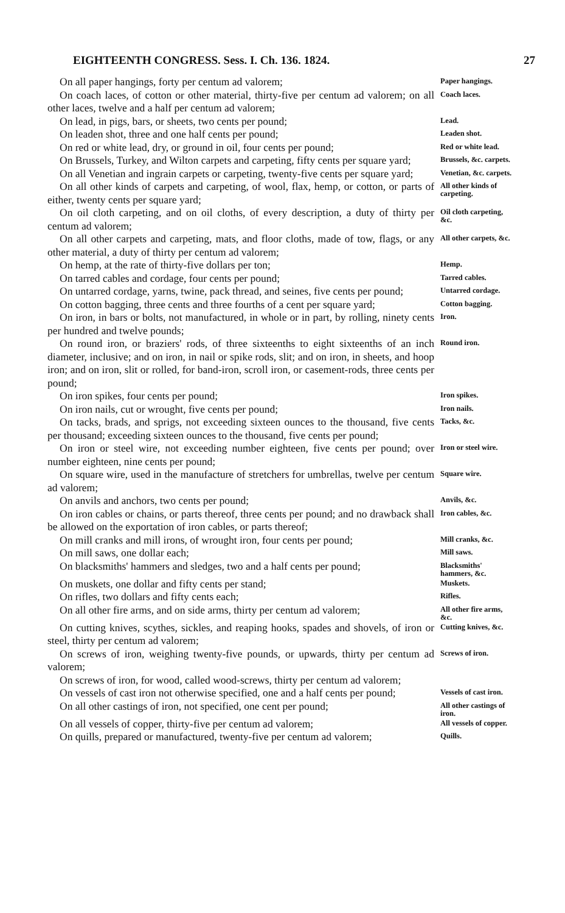EIGHTEENTH CONGRESS. Sess. I. Ch. 136. 1824. 27
On all paper hangings, forty per centum ad valorem;
Paper hangings.
On coach laces, of cotton or other material, thirty-five per centum ad valorem; on all other laces, twelve and a half per centum ad valorem;
Coach laces.
On lead, in pigs, bars, or sheets, two cents per pound;
Lead.
On leaden shot, three and one half cents per pound;
Leaden shot.
On red or white lead, dry, or ground in oil, four cents per pound;
Red or white lead.
On Brussels, Turkey, and Wilton carpets and carpeting, fifty cents per square yard;
Brussels, &c. carpets.
On all Venetian and ingrain carpets or carpeting, twenty-five cents per square yard;
Venetian, &c. carpets.
On all other kinds of carpets and carpeting, of wool, flax, hemp, or cotton, or parts of either, twenty cents per square yard;
All other kinds of carpeting.
On oil cloth carpeting, and on oil cloths, of every description, a duty of thirty per centum ad valorem;
Oil cloth carpeting, &c.
On all other carpets and carpeting, mats, and floor cloths, made of tow, flags, or any other material, a duty of thirty per centum ad valorem;
All other carpets, &c.
On hemp, at the rate of thirty-five dollars per ton;
Hemp.
On tarred cables and cordage, four cents per pound;
Tarred cables.
On untarred cordage, yarns, twine, pack thread, and seines, five cents per pound;
Untarred cordage.
On cotton bagging, three cents and three fourths of a cent per square yard;
Cotton bagging.
On iron, in bars or bolts, not manufactured, in whole or in part, by rolling, ninety cents per hundred and twelve pounds;
Iron.
On round iron, or braziers' rods, of three sixteenths to eight sixteenths of an inch diameter, inclusive; and on iron, in nail or spike rods, slit; and on iron, in sheets, and hoop iron; and on iron, slit or rolled, for band-iron, scroll iron, or casement-rods, three cents per pound;
Round iron.
On iron spikes, four cents per pound;
Iron spikes.
On iron nails, cut or wrought, five cents per pound;
Iron nails.
On tacks, brads, and sprigs, not exceeding sixteen ounces to the thousand, five cents per thousand; exceeding sixteen ounces to the thousand, five cents per pound;
Tacks, &c.
On iron or steel wire, not exceeding number eighteen, five cents per pound; over number eighteen, nine cents per pound;
Iron or steel wire.
On square wire, used in the manufacture of stretchers for umbrellas, twelve per centum ad valorem;
Square wire.
On anvils and anchors, two cents per pound;
Anvils, &c.
On iron cables or chains, or parts thereof, three cents per pound; and no drawback shall be allowed on the exportation of iron cables, or parts thereof;
Iron cables, &c.
On mill cranks and mill irons, of wrought iron, four cents per pound;
Mill cranks, &c.
On mill saws, one dollar each;
Mill saws.
On blacksmiths' hammers and sledges, two and a half cents per pound;
Blacksmiths' hammers, &c.
On muskets, one dollar and fifty cents per stand;
Muskets.
On rifles, two dollars and fifty cents each;
Rifles.
On all other fire arms, and on side arms, thirty per centum ad valorem;
All other fire arms, &c.
On cutting knives, scythes, sickles, and reaping hooks, spades and shovels, of iron or steel, thirty per centum ad valorem;
Cutting knives, &c.
On screws of iron, weighing twenty-five pounds, or upwards, thirty per centum ad valorem;
Screws of iron.
On screws of iron, for wood, called wood-screws, thirty per centum ad valorem;
On vessels of cast iron not otherwise specified, one and a half cents per pound;
Vessels of cast iron.
On all other castings of iron, not specified, one cent per pound;
All other castings of iron.
On all vessels of copper, thirty-five per centum ad valorem;
All vessels of copper.
On quills, prepared or manufactured, twenty-five per centum ad valorem;
Quills.